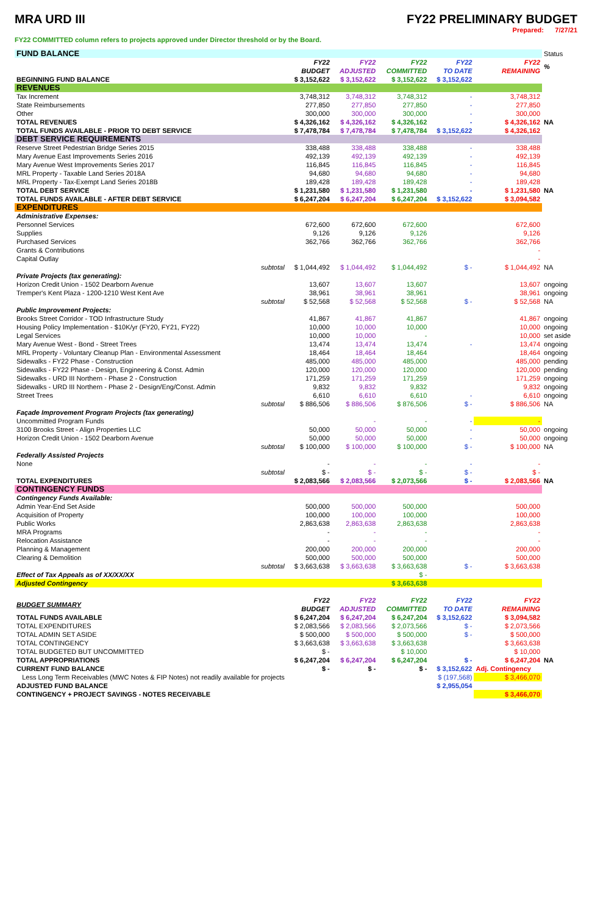MRA URD III FY22 PRELIMINARY BUDGET
Prepared: 7/27/21
FY22 COMMITTED column refers to projects approved under Director threshold or by the Board.
| FUND BALANCE | | | | | | | Status |
| | | FY22 BUDGET | FY22 ADJUSTED | FY22 COMMITTED | FY22 TO DATE | FY22 REMAINING | % |
| BEGINNING FUND BALANCE | | $ 3,152,622 | $ 3,152,622 | $ 3,152,622 | $ 3,152,622 | | |
| REVENUES | | | | | | | |
| Tax Increment | | 3,748,312 | 3,748,312 | 3,748,312 | - | 3,748,312 | |
| State Reimbursements | | 277,850 | 277,850 | 277,850 | - | 277,850 | |
| Other | | 300,000 | 300,000 | 300,000 | - | 300,000 | |
| TOTAL REVENUES | | $ 4,326,162 | $ 4,326,162 | $ 4,326,162 | - | $ 4,326,162 | NA |
| TOTAL FUNDS AVAILABLE - PRIOR TO DEBT SERVICE | | $ 7,478,784 | $ 7,478,784 | $ 7,478,784 | $ 3,152,622 | $ 4,326,162 | |
| DEBT SERVICE REQUIREMENTS | | | | | | | |
| Reserve Street Pedestrian Bridge Series 2015 | | 338,488 | 338,488 | 338,488 | - | 338,488 | |
| Mary Avenue East Improvements Series 2016 | | 492,139 | 492,139 | 492,139 | - | 492,139 | |
| Mary Avenue West Improvements Series 2017 | | 116,845 | 116,845 | 116,845 | - | 116,845 | |
| MRL Property - Taxable Land Series 2018A | | 94,680 | 94,680 | 94,680 | - | 94,680 | |
| MRL Property - Tax-Exempt Land Series 2018B | | 189,428 | 189,428 | 189,428 | - | 189,428 | |
| TOTAL DEBT SERVICE | | $ 1,231,580 | $ 1,231,580 | $ 1,231,580 | - | $ 1,231,580 | NA |
| TOTAL FUNDS AVAILABLE - AFTER DEBT SERVICE | | $ 6,247,204 | $ 6,247,204 | $ 6,247,204 | $ 3,152,622 | $ 3,094,582 | |
| EXPENDITURES | | | | | | | |
| Administrative Expenses: | | | | | | | |
| Personnel Services | | 672,600 | 672,600 | 672,600 | | 672,600 | |
| Supplies | | 9,126 | 9,126 | 9,126 | | 9,126 | |
| Purchased Services | | 362,766 | 362,766 | 362,766 | | 362,766 | |
| Grants & Contributions | | | | | | - | |
| Capital Outlay | | | | | | - | |
| | subtotal | $ 1,044,492 | $ 1,044,492 | $ 1,044,492 | $ - | $ 1,044,492 | NA |
| Private Projects (tax generating): | | | | | | | |
| Horizon Credit Union - 1502 Dearborn Avenue | | 13,607 | 13,607 | 13,607 | | 13,607 | ongoing |
| Tremper's Kent Plaza - 1200-1210 West Kent Ave | | 38,961 | 38,961 | 38,961 | | 38,961 | ongoing |
| | subtotal | $ 52,568 | $ 52,568 | $ 52,568 | $ - | $ 52,568 | NA |
| Public Improvement Projects: | | | | | | | |
| Brooks Street Corridor - TOD Infrastructure Study | | 41,867 | 41,867 | 41,867 | | 41,867 | ongoing |
| Housing Policy Implementation - $10K/yr (FY20, FY21, FY22) | | 10,000 | 10,000 | 10,000 | | 10,000 | ongoing |
| Legal Services | | 10,000 | 10,000 | - | | 10,000 | set aside |
| Mary Avenue West - Bond - Street Trees | | 13,474 | 13,474 | 13,474 | - | 13,474 | ongoing |
| MRL Property - Voluntary Cleanup Plan - Environmental Assessment | | 18,464 | 18,464 | 18,464 | | 18,464 | ongoing |
| Sidewalks - FY22 Phase - Construction | | 485,000 | 485,000 | 485,000 | | 485,000 | pending |
| Sidewalks - FY22 Phase - Design, Engineering & Const. Admin | | 120,000 | 120,000 | 120,000 | | 120,000 | pending |
| Sidewalks - URD III Northern - Phase 2 - Construction | | 171,259 | 171,259 | 171,259 | | 171,259 | ongoing |
| Sidewalks - URD III Northern - Phase 2 - Design/Eng/Const. Admin | | 9,832 | 9,832 | 9,832 | | 9,832 | ongoing |
| Street Trees | | 6,610 | 6,610 | 6,610 | - | 6,610 | ongoing |
| | subtotal | $ 886,506 | $ 886,506 | $ 876,506 | $ - | $ 886,506 | NA |
| Façade Improvement Program Projects (tax generating) | | | | | | | |
| Uncommitted Program Funds | | | - | - | - | - | |
| 3100 Brooks Street - Align Properties LLC | | 50,000 | 50,000 | 50,000 | - | 50,000 | ongoing |
| Horizon Credit Union - 1502 Dearborn Avenue | | 50,000 | 50,000 | 50,000 | - | 50,000 | ongoing |
| | subtotal | $ 100,000 | $ 100,000 | $ 100,000 | $ - | $ 100,000 | NA |
| Federally Assisted Projects | | | | | | | |
| None | | - | - | - | - | - | |
| | subtotal | $ - | $ - | $ - | $ - | $ - | |
| TOTAL EXPENDITURES | | $ 2,083,566 | $ 2,083,566 | $ 2,073,566 | $ - | $ 2,083,566 | NA |
| CONTINGENCY FUNDS | | | | | | | |
| Contingency Funds Available: | | | | | | | |
| Admin Year-End Set Aside | | 500,000 | 500,000 | 500,000 | | 500,000 | |
| Acquisition of Property | | 100,000 | 100,000 | 100,000 | | 100,000 | |
| Public Works | | 2,863,638 | 2,863,638 | 2,863,638 | | 2,863,638 | |
| MRA Programs | | - | - | - | | - | |
| Relocation Assistance | | - | - | - | | - | |
| Planning & Management | | 200,000 | 200,000 | 200,000 | | 200,000 | |
| Clearing & Demolition | | 500,000 | 500,000 | 500,000 | | 500,000 | |
| | subtotal | $ 3,663,638 | $ 3,663,638 | $ 3,663,638 | $ - | $ 3,663,638 | |
| Effect of Tax Appeals as of XX/XX/XX | | | | $ - | | | |
| Adjusted Contingency | | | | $ 3,663,638 | | | |
| BUDGET SUMMARY | | FY22 BUDGET | FY22 ADJUSTED | FY22 COMMITTED | FY22 TO DATE | FY22 REMAINING | |
| TOTAL FUNDS AVAILABLE | | $ 6,247,204 | $ 6,247,204 | $ 6,247,204 | $ 3,152,622 | $ 3,094,582 | |
| TOTAL EXPENDITURES | | $ 2,083,566 | $ 2,083,566 | $ 2,073,566 | $ - | $ 2,073,566 | |
| TOTAL ADMIN SET ASIDE | | $ 500,000 | $ 500,000 | $ 500,000 | $ - | $ 500,000 | |
| TOTAL CONTINGENCY | | $ 3,663,638 | $ 3,663,638 | $ 3,663,638 | | $ 3,663,638 | |
| TOTAL BUDGETED BUT UNCOMMITTED | | $ - | | $ 10,000 | | $ 10,000 | |
| TOTAL APPROPRIATIONS | | $ 6,247,204 | $ 6,247,204 | $ 6,247,204 | $ - | $ 6,247,204 | NA |
| CURRENT FUND BALANCE | | $ - | $ - | $ - | $ 3,152,622 | Adj. Contingency | |
| Less Long Term Receivables (MWC Notes & FIP Notes) not readily available for projects | | | | | $ (197,568) | $ 3,466,070 | |
| ADJUSTED FUND BALANCE | | | | | $ 2,955,054 | | |
| CONTINGENCY + PROJECT SAVINGS - NOTES RECEIVABLE | | | | | | $ 3,466,070 | |